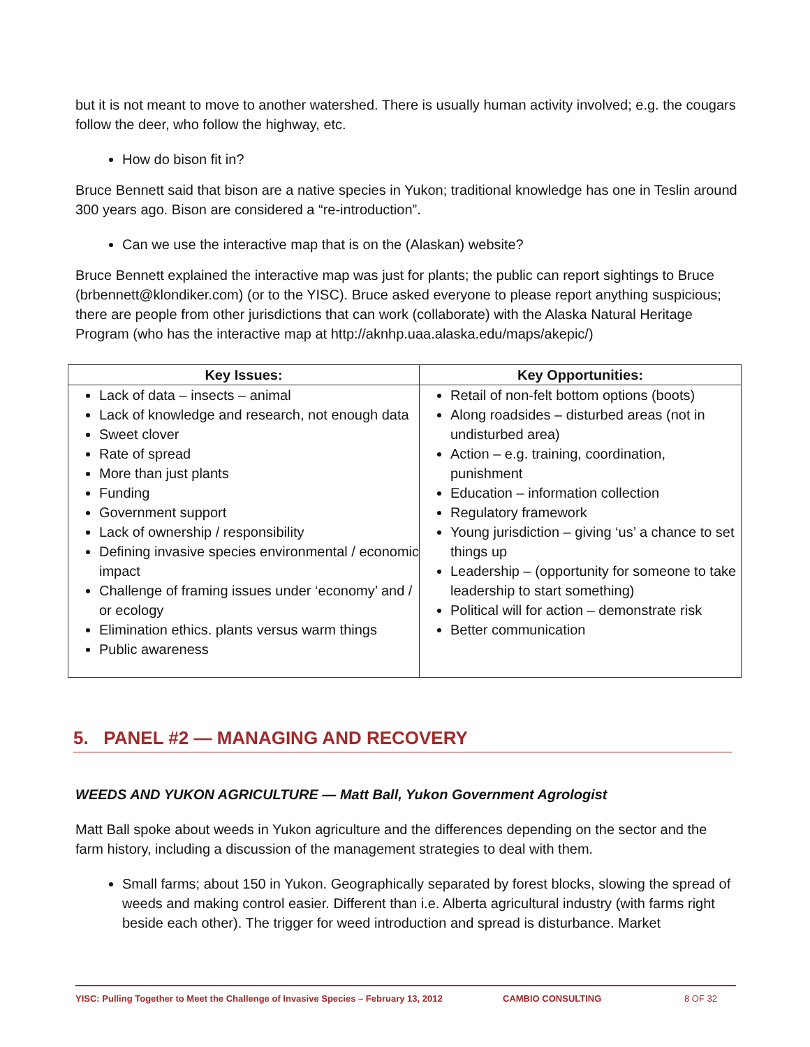but it is not meant to move to another watershed. There is usually human activity involved; e.g. the cougars follow the deer, who follow the highway, etc.
How do bison fit in?
Bruce Bennett said that bison are a native species in Yukon; traditional knowledge has one in Teslin around 300 years ago. Bison are considered a “re-introduction”.
Can we use the interactive map that is on the (Alaskan) website?
Bruce Bennett explained the interactive map was just for plants; the public can report sightings to Bruce (brbennett@klondiker.com) (or to the YISC). Bruce asked everyone to please report anything suspicious; there are people from other jurisdictions that can work (collaborate) with the Alaska Natural Heritage Program (who has the interactive map at http://aknhp.uaa.alaska.edu/maps/akepic/)
| Key Issues: | Key Opportunities: |
| --- | --- |
| Lack of data – insects – animal Lack of knowledge and research, not enough data Sweet clover Rate of spread More than just plants Funding Government support Lack of ownership / responsibility Defining invasive species environmental / economic impact Challenge of framing issues under ‘economy’ and / or ecology Elimination ethics. plants versus warm things Public awareness | Retail of non-felt bottom options (boots) Along roadsides – disturbed areas (not in undisturbed area) Action – e.g. training, coordination, punishment Education – information collection Regulatory framework Young jurisdiction – giving ‘us’ a chance to set things up Leadership – (opportunity for someone to take leadership to start something) Political will for action – demonstrate risk Better communication |
5. PANEL #2 — MANAGING AND RECOVERY
WEEDS AND YUKON AGRICULTURE — Matt Ball, Yukon Government Agrologist
Matt Ball spoke about weeds in Yukon agriculture and the differences depending on the sector and the farm history, including a discussion of the management strategies to deal with them.
Small farms; about 150 in Yukon. Geographically separated by forest blocks, slowing the spread of weeds and making control easier. Different than i.e. Alberta agricultural industry (with farms right beside each other). The trigger for weed introduction and spread is disturbance. Market
YISC: Pulling Together to Meet the Challenge of Invasive Species – February 13, 2012 CAMBIO CONSULTING 8 OF 32